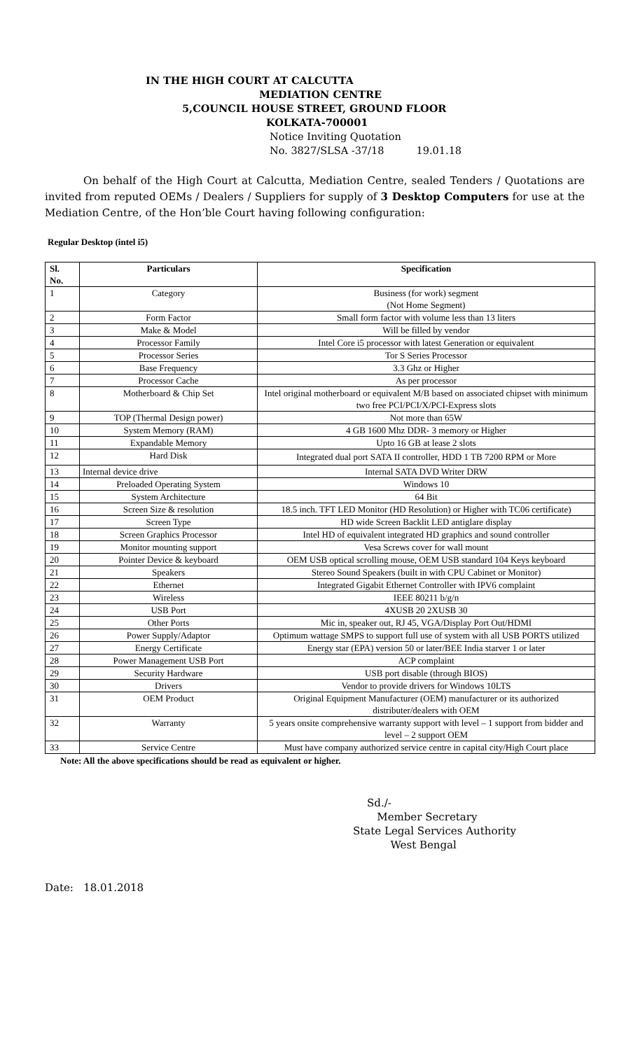IN THE HIGH COURT AT CALCUTTA
MEDIATION CENTRE
5,COUNCIL HOUSE STREET, GROUND FLOOR
KOLKATA-700001
Notice Inviting Quotation
No. 3827/SLSA -37/18 19.01.18
On behalf of the High Court at Calcutta, Mediation Centre, sealed Tenders / Quotations are invited from reputed OEMs / Dealers / Suppliers for supply of 3 Desktop Computers for use at the Mediation Centre, of the Hon’ble Court having following configuration:
Regular Desktop (intel i5)
| Sl. No. | Particulars | Specification |
| --- | --- | --- |
| 1 | Category | Business (for work) segment (Not Home Segment) |
| 2 | Form Factor | Small form factor with volume less than 13 liters |
| 3 | Make & Model | Will be filled by vendor |
| 4 | Processor Family | Intel Core i5 processor with latest Generation or equivalent |
| 5 | Processor Series | Tor S Series Processor |
| 6 | Base Frequency | 3.3 Ghz or Higher |
| 7 | Processor Cache | As per processor |
| 8 | Motherboard & Chip Set | Intel original motherboard or equivalent M/B based on associated chipset with minimum two free PCI/PCI/X/PCI-Express slots |
| 9 | TOP (Thermal Design power) | Not more than 65W |
| 10 | System Memory (RAM) | 4 GB 1600 Mhz DDR- 3 memory or Higher |
| 11 | Expandable Memory | Upto 16 GB at lease 2 slots |
| 12 | Hard Disk | Integrated dual port SATA II controller, HDD 1 TB 7200 RPM or More |
| 13 | Internal device drive | Internal SATA DVD Writer DRW |
| 14 | Preloaded Operating System | Windows 10 |
| 15 | System Architecture | 64 Bit |
| 16 | Screen Size & resolution | 18.5 inch. TFT LED Monitor (HD Resolution) or Higher with TC06 certificate) |
| 17 | Screen Type | HD wide Screen Backlit LED antiglare display |
| 18 | Screen Graphics Processor | Intel HD of equivalent integrated HD graphics and sound controller |
| 19 | Monitor mounting support | Vesa Screws cover for wall mount |
| 20 | Pointer Device & keyboard | OEM USB optical scrolling mouse, OEM USB standard 104 Keys keyboard |
| 21 | Speakers | Stereo Sound Speakers (built in with CPU Cabinet or Monitor) |
| 22 | Ethernet | Integrated Gigabit Ethernet Controller with IPV6 complaint |
| 23 | Wireless | IEEE 80211 b/g/n |
| 24 | USB Port | 4XUSB 20 2XUSB 30 |
| 25 | Other Ports | Mic in, speaker out, RJ 45, VGA/Display Port Out/HDMI |
| 26 | Power Supply/Adaptor | Optimum wattage SMPS to support full use of system with all USB PORTS utilized |
| 27 | Energy Certificate | Energy star (EPA) version 50 or later/BEE India starver 1 or later |
| 28 | Power Management USB Port | ACP complaint |
| 29 | Security Hardware | USB port disable (through BIOS) |
| 30 | Drivers | Vendor to provide drivers for Windows 10LTS |
| 31 | OEM Product | Original Equipment Manufacturer (OEM) manufacturer or its authorized distributer/dealers with OEM |
| 32 | Warranty | 5 years onsite comprehensive warranty support with level – 1 support from bidder and level – 2 support OEM |
| 33 | Service Centre | Must have company authorized service centre in capital city/High Court place |
Note: All the above specifications should be read as equivalent or higher.
Sd./-
Member Secretary
State Legal Services Authority
West Bengal
Date: 18.01.2018